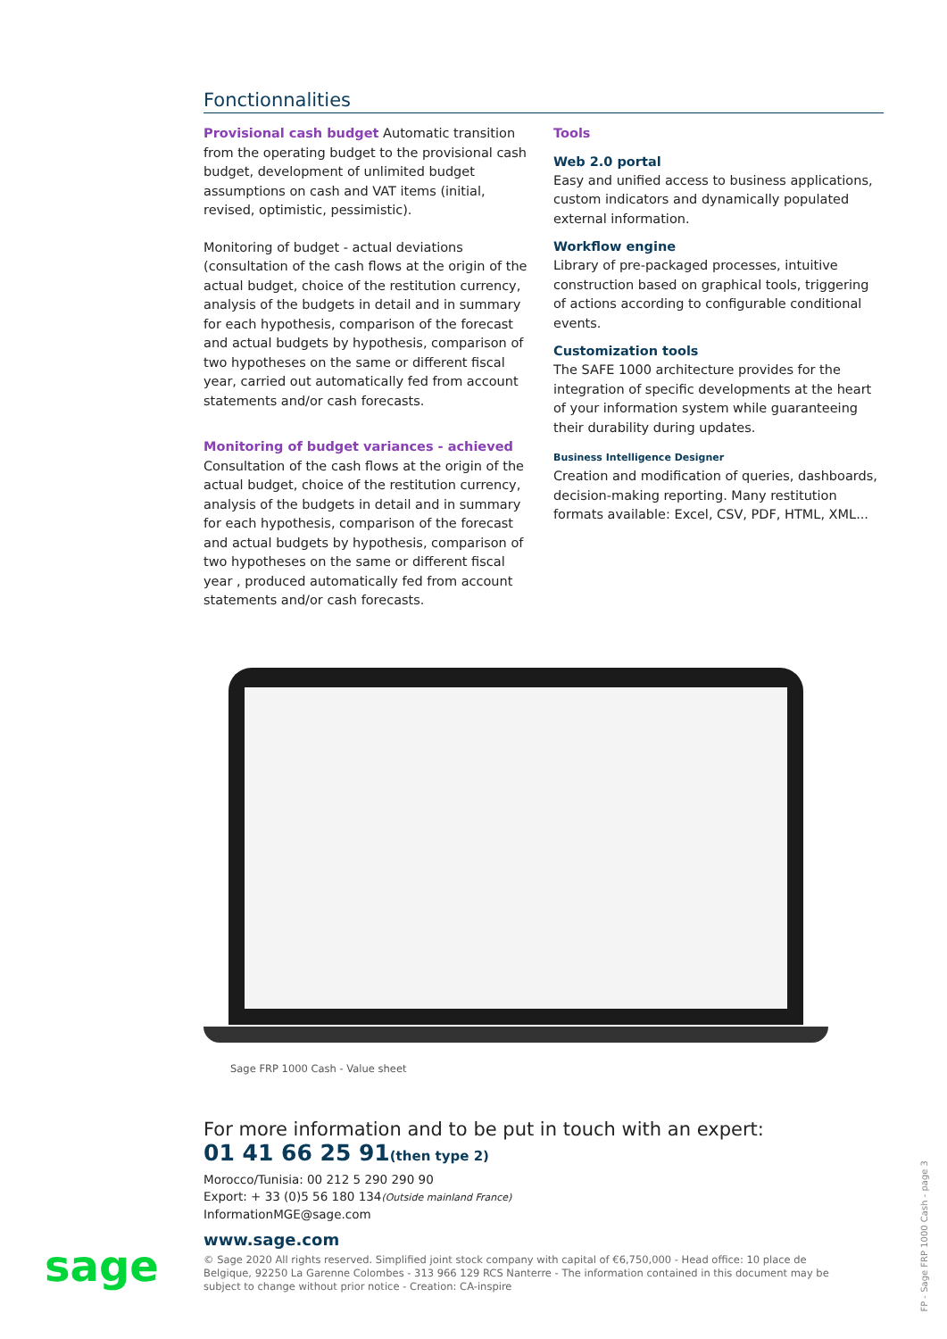Fonctionnalities
Provisional cash budget Automatic transition from the operating budget to the provisional cash budget, development of unlimited budget assumptions on cash and VAT items (initial, revised, optimistic, pessimistic).
Monitoring of budget - actual deviations (consultation of the cash flows at the origin of the actual budget, choice of the restitution currency, analysis of the budgets in detail and in summary for each hypothesis, comparison of the forecast and actual budgets by hypothesis, comparison of two hypotheses on the same or different fiscal year, carried out automatically fed from account statements and/or cash forecasts.
Monitoring of budget variances - achieved
Consultation of the cash flows at the origin of the actual budget, choice of the restitution currency, analysis of the budgets in detail and in summary for each hypothesis, comparison of the forecast and actual budgets by hypothesis, comparison of two hypotheses on the same or different fiscal year , produced automatically fed from account statements and/or cash forecasts.
Tools
Web 2.0 portal
Easy and unified access to business applications, custom indicators and dynamically populated external information.
Workflow engine
Library of pre-packaged processes, intuitive construction based on graphical tools, triggering of actions according to configurable conditional events.
Customization tools
The SAFE 1000 architecture provides for the integration of specific developments at the heart of your information system while guaranteeing their durability during updates.
Business Intelligence Designer
Creation and modification of queries, dashboards, decision-making reporting. Many restitution formats available: Excel, CSV, PDF, HTML, XML...
Sage FRP 1000 Cash - Value sheet
For more information and to be put in touch with an expert:
01 41 66 25 91(then type 2)
Morocco/Tunisia: 00 212 5 290 290 90
Export: + 33 (0)5 56 180 134(Outside mainland France)
InformationMGE@sage.com
www.sage.com
© Sage 2020 All rights reserved. Simplified joint stock company with capital of €6,750,000 - Head office: 10 place de Belgique, 92250 La Garenne Colombes - 313 966 129 RCS Nanterre - The information contained in this document may be subject to change without prior notice - Creation: CA-inspire
sage
FP - Sage FRP 1000 Cash - page 3